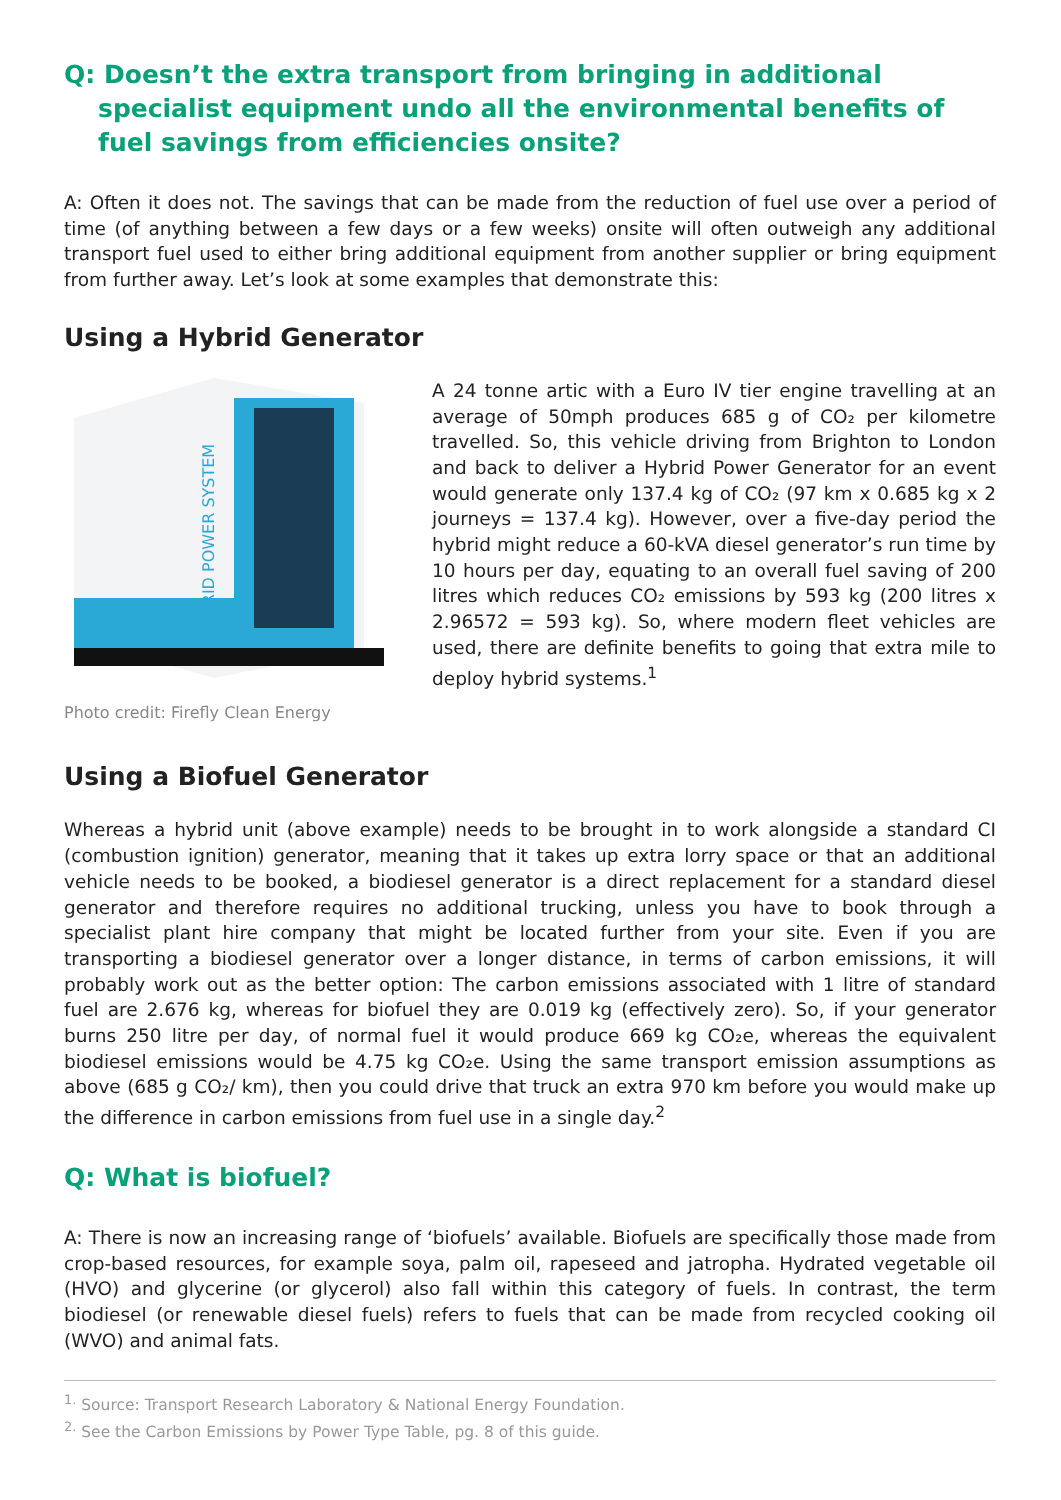Q: Doesn’t the extra transport from bringing in additional specialist equipment undo all the environmental benefits of fuel savings from efficiencies onsite?
A: Often it does not. The savings that can be made from the reduction of fuel use over a period of time (of anything between a few days or a few weeks) onsite will often outweigh any additional transport fuel used to either bring additional equipment from another supplier or bring equipment from further away. Let’s look at some examples that demonstrate this:
Using a Hybrid Generator
HYBRID POWER SYSTEM
A 24 tonne artic with a Euro IV tier engine travelling at an average of 50mph produces 685 g of CO₂ per kilometre travelled. So, this vehicle driving from Brighton to London and back to deliver a Hybrid Power Generator for an event would generate only 137.4 kg of CO₂ (97 km x 0.685 kg x 2 journeys = 137.4 kg). However, over a five-day period the hybrid might reduce a 60-kVA diesel generator’s run time by 10 hours per day, equating to an overall fuel saving of 200 litres which reduces CO₂ emissions by 593 kg (200 litres x 2.96572 = 593 kg). So, where modern fleet vehicles are used, there are definite benefits to going that extra mile to deploy hybrid systems.<sup>1</sup>
Photo credit: Firefly Clean Energy
Using a Biofuel Generator
Whereas a hybrid unit (above example) needs to be brought in to work alongside a standard CI (combustion ignition) generator, meaning that it takes up extra lorry space or that an additional vehicle needs to be booked, a biodiesel generator is a direct replacement for a standard diesel generator and therefore requires no additional trucking, unless you have to book through a specialist plant hire company that might be located further from your site. Even if you are transporting a biodiesel generator over a longer distance, in terms of carbon emissions, it will probably work out as the better option: The carbon emissions associated with 1 litre of standard fuel are 2.676 kg, whereas for biofuel they are 0.019 kg (effectively zero). So, if your generator burns 250 litre per day, of normal fuel it would produce 669 kg CO₂e, whereas the equivalent biodiesel emissions would be 4.75 kg CO₂e. Using the same transport emission assumptions as above (685 g CO₂/ km), then you could drive that truck an extra 970 km before you would make up the difference in carbon emissions from fuel use in a single day.<sup>2</sup>
Q: What is biofuel?
A: There is now an increasing range of ‘biofuels’ available. Biofuels are specifically those made from crop-based resources, for example soya, palm oil, rapeseed and jatropha. Hydrated vegetable oil (HVO) and glycerine (or glycerol) also fall within this category of fuels. In contrast, the term biodiesel (or renewable diesel fuels) refers to fuels that can be made from recycled cooking oil (WVO) and animal fats.
<sup>1.</sup> Source: Transport Research Laboratory & National Energy Foundation.
<sup>2.</sup> See the Carbon Emissions by Power Type Table, pg. 8 of this guide.